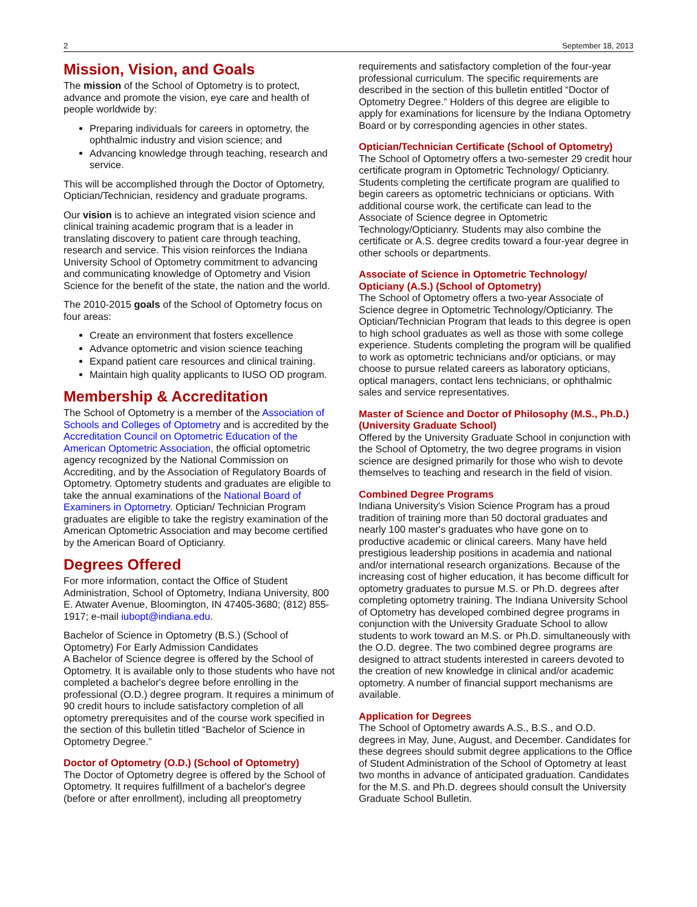2 September 18, 2013
Mission, Vision, and Goals
The mission of the School of Optometry is to protect, advance and promote the vision, eye care and health of people worldwide by:
Preparing individuals for careers in optometry, the ophthalmic industry and vision science; and
Advancing knowledge through teaching, research and service.
This will be accomplished through the Doctor of Optometry, Optician/Technician, residency and graduate programs.
Our vision is to achieve an integrated vision science and clinical training academic program that is a leader in translating discovery to patient care through teaching, research and service. This vision reinforces the Indiana University School of Optometry commitment to advancing and communicating knowledge of Optometry and Vision Science for the benefit of the state, the nation and the world.
The 2010-2015 goals of the School of Optometry focus on four areas:
Create an environment that fosters excellence
Advance optometric and vision science teaching
Expand patient care resources and clinical training.
Maintain high quality applicants to IUSO OD program.
Membership & Accreditation
The School of Optometry is a member of the Association of Schools and Colleges of Optometry and is accredited by the Accreditation Council on Optometric Education of the American Optometric Association, the official optometric agency recognized by the National Commission on Accrediting, and by the Association of Regulatory Boards of Optometry. Optometry students and graduates are eligible to take the annual examinations of the National Board of Examiners in Optometry. Optician/ Technician Program graduates are eligible to take the registry examination of the American Optometric Association and may become certified by the American Board of Opticianry.
Degrees Offered
For more information, contact the Office of Student Administration, School of Optometry, Indiana University, 800 E. Atwater Avenue, Bloomington, IN 47405-3680; (812) 855-1917; e-mail iubopt@indiana.edu.
Bachelor of Science in Optometry (B.S.) (School of Optometry) For Early Admission Candidates
A Bachelor of Science degree is offered by the School of Optometry. It is available only to those students who have not completed a bachelor's degree before enrolling in the professional (O.D.) degree program. It requires a minimum of 90 credit hours to include satisfactory completion of all optometry prerequisites and of the course work specified in the section of this bulletin titled “Bachelor of Science in Optometry Degree.”
Doctor of Optometry (O.D.) (School of Optometry)
The Doctor of Optometry degree is offered by the School of Optometry. It requires fulfillment of a bachelor's degree (before or after enrollment), including all preoptometry
requirements and satisfactory completion of the four-year professional curriculum. The specific requirements are described in the section of this bulletin entitled “Doctor of Optometry Degree.” Holders of this degree are eligible to apply for examinations for licensure by the Indiana Optometry Board or by corresponding agencies in other states.
Optician/Technician Certificate (School of Optometry)
The School of Optometry offers a two-semester 29 credit hour certificate program in Optometric Technology/ Opticianry. Students completing the certificate program are qualified to begin careers as optometric technicians or opticians. With additional course work, the certificate can lead to the Associate of Science degree in Optometric Technology/Opticianry. Students may also combine the certificate or A.S. degree credits toward a four-year degree in other schools or departments.
Associate of Science in Optometric Technology/ Opticiany (A.S.) (School of Optometry)
The School of Optometry offers a two-year Associate of Science degree in Optometric Technology/Opticianry. The Optician/Technician Program that leads to this degree is open to high school graduates as well as those with some college experience. Students completing the program will be qualified to work as optometric technicians and/or opticians, or may choose to pursue related careers as laboratory opticians, optical managers, contact lens technicians, or ophthalmic sales and service representatives.
Master of Science and Doctor of Philosophy (M.S., Ph.D.) (University Graduate School)
Offered by the University Graduate School in conjunction with the School of Optometry, the two degree programs in vision science are designed primarily for those who wish to devote themselves to teaching and research in the field of vision.
Combined Degree Programs
Indiana University's Vision Science Program has a proud tradition of training more than 50 doctoral graduates and nearly 100 master's graduates who have gone on to productive academic or clinical careers. Many have held prestigious leadership positions in academia and national and/or international research organizations. Because of the increasing cost of higher education, it has become difficult for optometry graduates to pursue M.S. or Ph.D. degrees after completing optometry training. The Indiana University School of Optometry has developed combined degree programs in conjunction with the University Graduate School to allow students to work toward an M.S. or Ph.D. simultaneously with the O.D. degree. The two combined degree programs are designed to attract students interested in careers devoted to the creation of new knowledge in clinical and/or academic optometry. A number of financial support mechanisms are available.
Application for Degrees
The School of Optometry awards A.S., B.S., and O.D. degrees in May, June, August, and December. Candidates for these degrees should submit degree applications to the Office of Student Administration of the School of Optometry at least two months in advance of anticipated graduation. Candidates for the M.S. and Ph.D. degrees should consult the University Graduate School Bulletin.